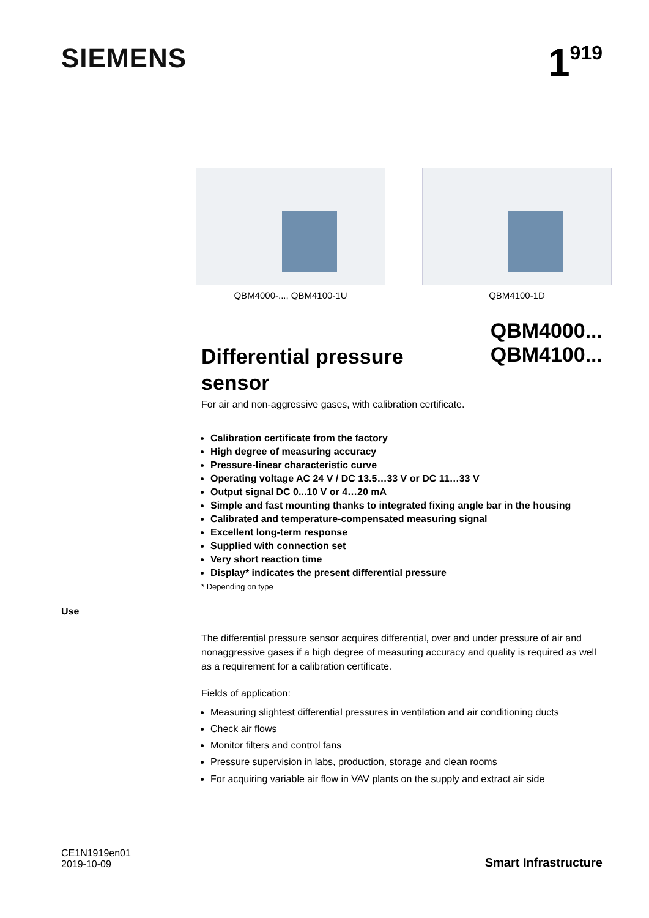SIEMENS
1<sup>919</sup>
QBM4000-..., QBM4100-1U QBM4100-1D
Differential pressure sensor
QBM4000...
QBM4100...
For air and non-aggressive gases, with calibration certificate.
Calibration certificate from the factory
High degree of measuring accuracy
Pressure-linear characteristic curve
Operating voltage AC 24 V / DC 13.5…33 V or DC 11…33 V
Output signal DC 0...10 V or 4…20 mA
Simple and fast mounting thanks to integrated fixing angle bar in the housing
Calibrated and temperature-compensated measuring signal
Excellent long-term response
Supplied with connection set
Very short reaction time
Display* indicates the present differential pressure
* Depending on type
Use
The differential pressure sensor acquires differential, over and under pressure of air and nonaggressive gases if a high degree of measuring accuracy and quality is required as well as a requirement for a calibration certificate.
Fields of application:
Measuring slightest differential pressures in ventilation and air conditioning ducts
Check air flows
Monitor filters and control fans
Pressure supervision in labs, production, storage and clean rooms
For acquiring variable air flow in VAV plants on the supply and extract air side
CE1N1919en01
2019-10-09
Smart Infrastructure